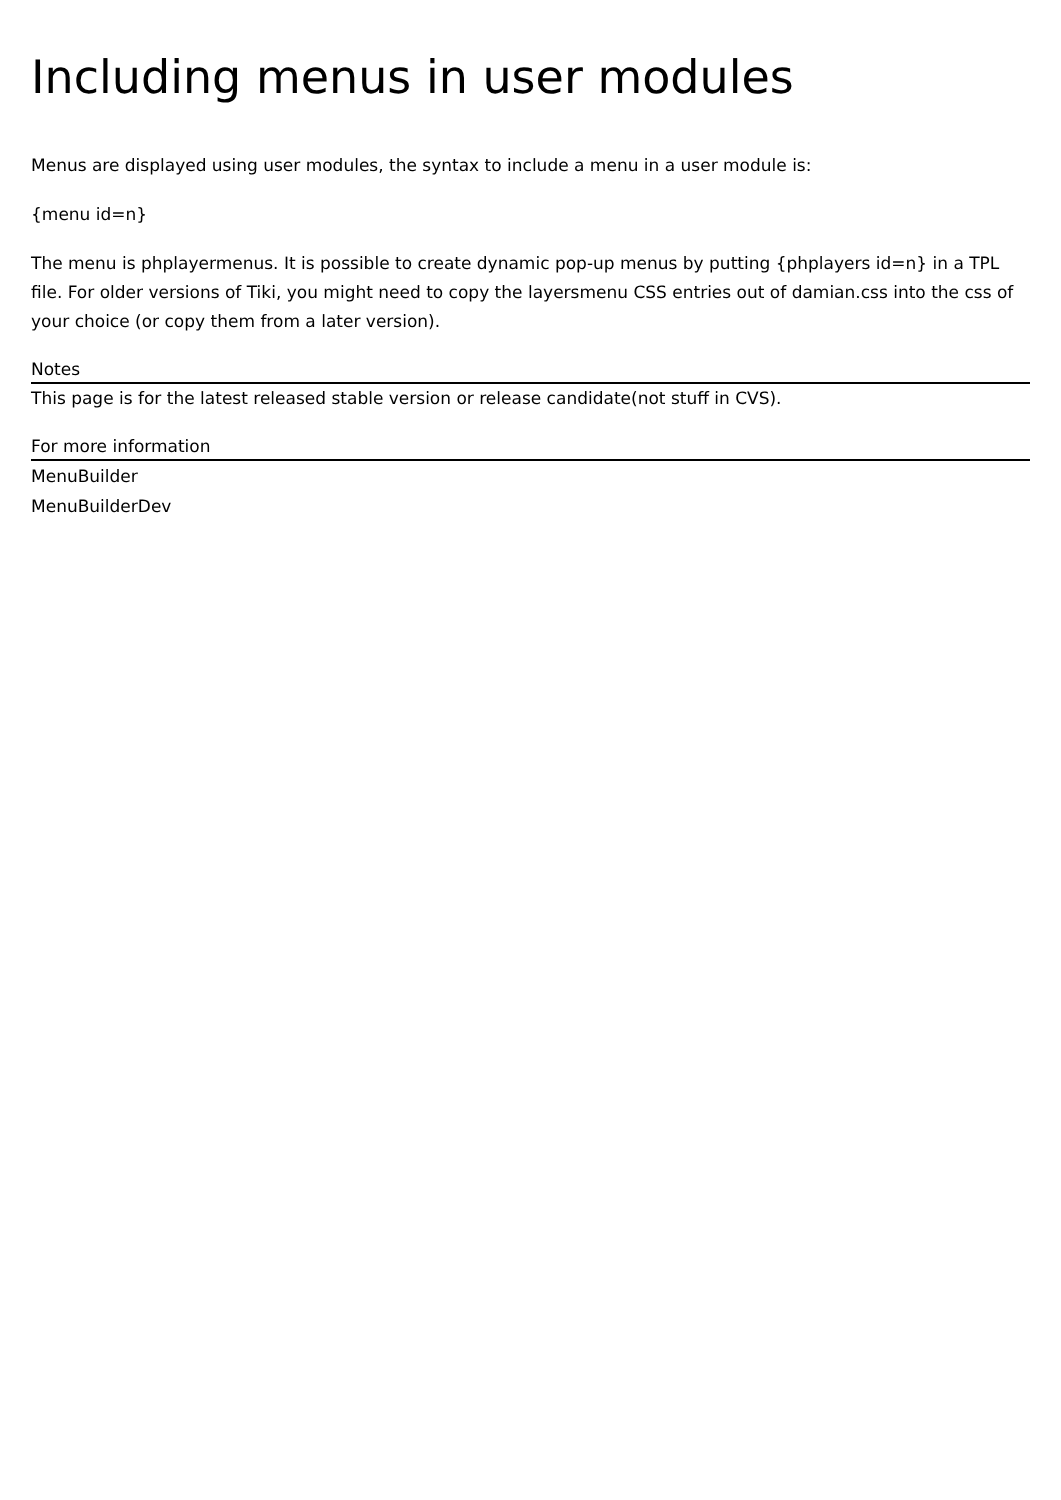Including menus in user modules
Menus are displayed using user modules, the syntax to include a menu in a user module is:
{menu id=n}
The menu is phplayermenus. It is possible to create dynamic pop-up menus by putting {phplayers id=n} in a TPL file. For older versions of Tiki, you might need to copy the layersmenu CSS entries out of damian.css into the css of your choice (or copy them from a later version).
Notes
This page is for the latest released stable version or release candidate(not stuff in CVS).
For more information
MenuBuilder
MenuBuilderDev